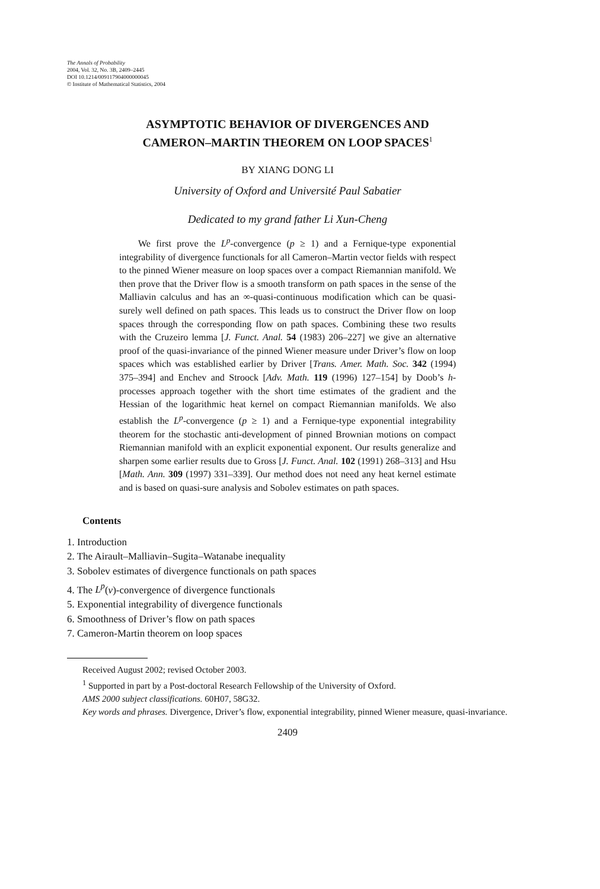The Annals of Probability
2004, Vol. 32, No. 3B, 2409–2445
DOI 10.1214/009117904000000045
© Institute of Mathematical Statistics, 2004
ASYMPTOTIC BEHAVIOR OF DIVERGENCES AND
CAMERON–MARTIN THEOREM ON LOOP SPACES<sup>1</sup>
BY XIANG DONG LI
University of Oxford and Université Paul Sabatier
Dedicated to my grand father Li Xun-Cheng
We first prove the L<sup>p</sup>-convergence (p ≥ 1) and a Fernique-type exponential integrability of divergence functionals for all Cameron–Martin vector fields with respect to the pinned Wiener measure on loop spaces over a compact Riemannian manifold. We then prove that the Driver flow is a smooth transform on path spaces in the sense of the Malliavin calculus and has an ∞-quasi-continuous modification which can be quasi-surely well defined on path spaces. This leads us to construct the Driver flow on loop spaces through the corresponding flow on path spaces. Combining these two results with the Cruzeiro lemma [J. Funct. Anal. 54 (1983) 206–227] we give an alternative proof of the quasi-invariance of the pinned Wiener measure under Driver’s flow on loop spaces which was established earlier by Driver [Trans. Amer. Math. Soc. 342 (1994) 375–394] and Enchev and Stroock [Adv. Math. 119 (1996) 127–154] by Doob’s h-processes approach together with the short time estimates of the gradient and the Hessian of the logarithmic heat kernel on compact Riemannian manifolds. We also establish the L<sup>p</sup>-convergence (p ≥ 1) and a Fernique-type exponential integrability theorem for the stochastic anti-development of pinned Brownian motions on compact Riemannian manifold with an explicit exponential exponent. Our results generalize and sharpen some earlier results due to Gross [J. Funct. Anal. 102 (1991) 268–313] and Hsu [Math. Ann. 309 (1997) 331–339]. Our method does not need any heat kernel estimate and is based on quasi-sure analysis and Sobolev estimates on path spaces.
Contents
1. Introduction
2. The Airault–Malliavin–Sugita–Watanabe inequality
3. Sobolev estimates of divergence functionals on path spaces
4. The L<sup>p</sup>(ν)-convergence of divergence functionals
5. Exponential integrability of divergence functionals
6. Smoothness of Driver’s flow on path spaces
7. Cameron-Martin theorem on loop spaces
Received August 2002; revised October 2003.
<sup>1</sup> Supported in part by a Post-doctoral Research Fellowship of the University of Oxford.
AMS 2000 subject classifications. 60H07, 58G32.
Key words and phrases. Divergence, Driver’s flow, exponential integrability, pinned Wiener measure, quasi-invariance.
2409